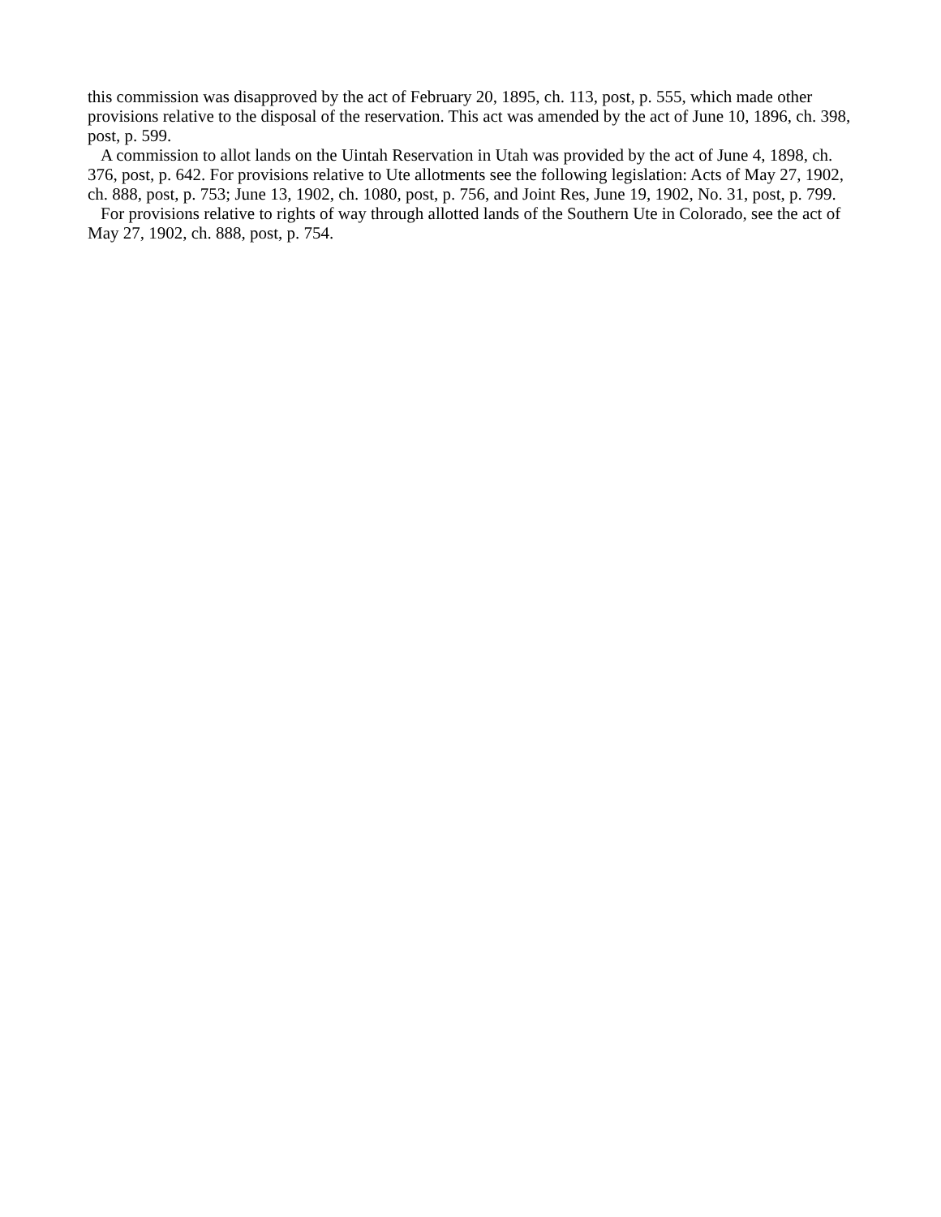this commission was disapproved by the act of February 20, 1895, ch. 113, post, p. 555, which made other provisions relative to the disposal of the reservation. This act was amended by the act of June 10, 1896, ch. 398, post, p. 599.
A commission to allot lands on the Uintah Reservation in Utah was provided by the act of June 4, 1898, ch. 376, post, p. 642. For provisions relative to Ute allotments see the following legislation: Acts of May 27, 1902, ch. 888, post, p. 753; June 13, 1902, ch. 1080, post, p. 756, and Joint Res, June 19, 1902, No. 31, post, p. 799.
For provisions relative to rights of way through allotted lands of the Southern Ute in Colorado, see the act of May 27, 1902, ch. 888, post, p. 754.